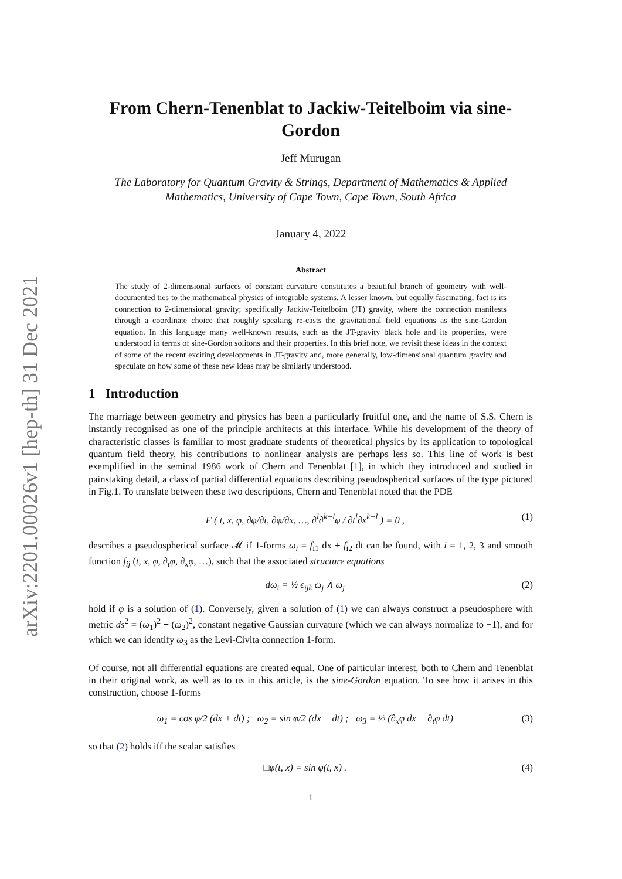arXiv:2201.00026v1 [hep-th] 31 Dec 2021
From Chern-Tenenblat to Jackiw-Teitelboim via sine-Gordon
Jeff Murugan
The Laboratory for Quantum Gravity & Strings, Department of Mathematics & Applied Mathematics, University of Cape Town, Cape Town, South Africa
January 4, 2022
Abstract
The study of 2-dimensional surfaces of constant curvature constitutes a beautiful branch of geometry with well-documented ties to the mathematical physics of integrable systems. A lesser known, but equally fascinating, fact is its connection to 2-dimensional gravity; specifically Jackiw-Teitelboim (JT) gravity, where the connection manifests through a coordinate choice that roughly speaking re-casts the gravitational field equations as the sine-Gordon equation. In this language many well-known results, such as the JT-gravity black hole and its properties, were understood in terms of sine-Gordon solitons and their properties. In this brief note, we revisit these ideas in the context of some of the recent exciting developments in JT-gravity and, more generally, low-dimensional quantum gravity and speculate on how some of these new ideas may be similarly understood.
1 Introduction
The marriage between geometry and physics has been a particularly fruitful one, and the name of S.S. Chern is instantly recognised as one of the principle architects at this interface. While his development of the theory of characteristic classes is familiar to most graduate students of theoretical physics by its application to topological quantum field theory, his contributions to nonlinear analysis are perhaps less so. This line of work is best exemplified in the seminal 1986 work of Chern and Tenenblat [1], in which they introduced and studied in painstaking detail, a class of partial differential equations describing pseudospherical surfaces of the type pictured in Fig.1. To translate between these two descriptions, Chern and Tenenblat noted that the PDE
F ( t, x, φ, ∂φ/∂t, ∂φ/∂x, …, ∂<sup>l</sup>∂<sup>k−l</sup>φ / ∂t<sup>l</sup>∂x<sup>k−l</sup> ) = 0 , (1)
describes a pseudospherical surface 𝓜 if 1-forms ω<sub>i</sub> = f<sub>i1</sub> dx + f<sub>i2</sub> dt can be found, with i = 1, 2, 3 and smooth function f<sub>ij</sub> (t, x, φ, ∂<sub>t</sub>φ, ∂<sub>x</sub>φ, …), such that the associated structure equations
dω<sub>i</sub> = ½ ϵ<sub>ijk</sub> ω<sub>j</sub> ∧ ω<sub>j</sub> (2)
hold if φ is a solution of (1). Conversely, given a solution of (1) we can always construct a pseudosphere with metric ds<sup>2</sup> = (ω<sub>1</sub>)<sup>2</sup> + (ω<sub>2</sub>)<sup>2</sup>, constant negative Gaussian curvature (which we can always normalize to −1), and for which we can identify ω<sub>3</sub> as the Levi-Civita connection 1-form.
Of course, not all differential equations are created equal. One of particular interest, both to Chern and Tenenblat in their original work, as well as to us in this article, is the sine-Gordon equation. To see how it arises in this construction, choose 1-forms
ω<sub>1</sub> = cos φ/2 (dx + dt) ; ω<sub>2</sub> = sin φ/2 (dx − dt) ; ω<sub>3</sub> = ½ (∂<sub>x</sub>φ dx − ∂<sub>t</sub>φ dt) (3)
so that (2) holds iff the scalar satisfies
□φ(t, x) = sin φ(t, x) . (4)
1